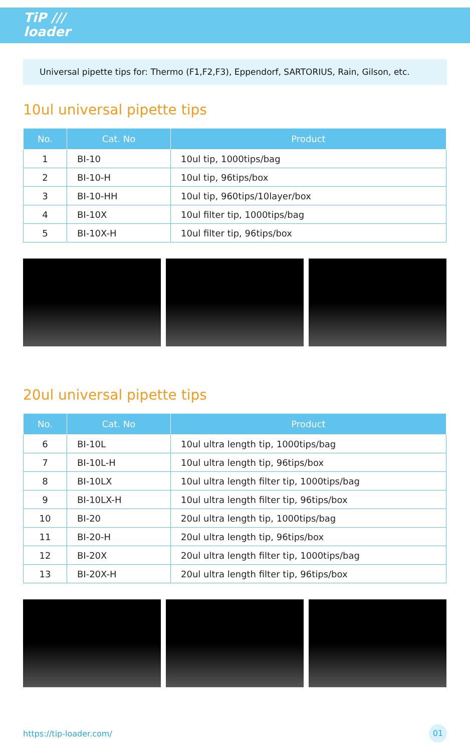TiP ///
loader
Universal pipette tips for: Thermo (F1,F2,F3), Eppendorf, SARTORIUS, Rain, Gilson, etc.
10ul universal pipette tips
| No. | Cat. No | Product |
| --- | --- | --- |
| 1 | BI-10 | 10ul tip, 1000tips/bag |
| 2 | BI-10-H | 10ul tip, 96tips/box |
| 3 | BI-10-HH | 10ul tip, 960tips/10layer/box |
| 4 | BI-10X | 10ul filter tip, 1000tips/bag |
| 5 | BI-10X-H | 10ul filter tip, 96tips/box |
20ul universal pipette tips
| No. | Cat. No | Product |
| --- | --- | --- |
| 6 | BI-10L | 10ul ultra length tip, 1000tips/bag |
| 7 | BI-10L-H | 10ul ultra length tip, 96tips/box |
| 8 | BI-10LX | 10ul ultra length filter tip, 1000tips/bag |
| 9 | BI-10LX-H | 10ul ultra length filter tip, 96tips/box |
| 10 | BI-20 | 20ul ultra length tip, 1000tips/bag |
| 11 | BI-20-H | 20ul ultra length tip, 96tips/box |
| 12 | BI-20X | 20ul ultra length filter tip, 1000tips/bag |
| 13 | BI-20X-H | 20ul ultra length filter tip, 96tips/box |
https://tip-loader.com/ 01